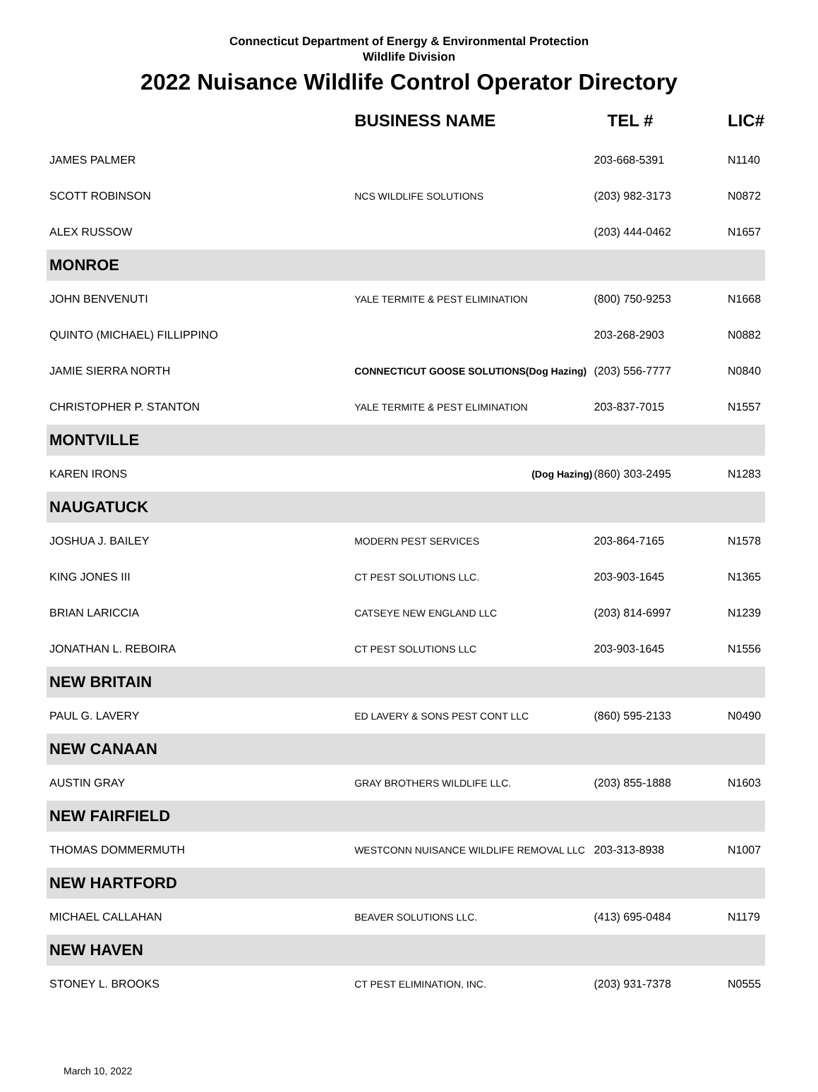Connecticut Department of Energy & Environmental Protection
Wildlife Division
2022 Nuisance Wildlife Control Operator Directory
| | BUSINESS NAME | TEL # | LIC# |
| --- | --- | --- | --- |
| JAMES PALMER | | 203-668-5391 | N1140 |
| SCOTT ROBINSON | NCS WILDLIFE SOLUTIONS | (203) 982-3173 | N0872 |
| ALEX RUSSOW | | (203) 444-0462 | N1657 |
| MONROE | | | |
| JOHN BENVENUTI | YALE TERMITE & PEST ELIMINATION | (800) 750-9253 | N1668 |
| QUINTO (MICHAEL) FILLIPPINO | | 203-268-2903 | N0882 |
| JAMIE SIERRA NORTH | CONNECTICUT GOOSE SOLUTIONS(Dog Hazing) | (203) 556-7777 | N0840 |
| CHRISTOPHER P. STANTON | YALE TERMITE & PEST ELIMINATION | 203-837-7015 | N1557 |
| MONTVILLE | | | |
| KAREN IRONS | (Dog Hazing) | (860) 303-2495 | N1283 |
| NAUGATUCK | | | |
| JOSHUA J. BAILEY | MODERN PEST SERVICES | 203-864-7165 | N1578 |
| KING JONES III | CT PEST SOLUTIONS LLC. | 203-903-1645 | N1365 |
| BRIAN LARICCIA | CATSEYE NEW ENGLAND LLC | (203) 814-6997 | N1239 |
| JONATHAN L. REBOIRA | CT PEST SOLUTIONS LLC | 203-903-1645 | N1556 |
| NEW BRITAIN | | | |
| PAUL G. LAVERY | ED LAVERY & SONS PEST CONT LLC | (860) 595-2133 | N0490 |
| NEW CANAAN | | | |
| AUSTIN GRAY | GRAY BROTHERS WILDLIFE LLC. | (203) 855-1888 | N1603 |
| NEW FAIRFIELD | | | |
| THOMAS DOMMERMUTH | WESTCONN NUISANCE WILDLIFE REMOVAL LLC | 203-313-8938 | N1007 |
| NEW HARTFORD | | | |
| MICHAEL CALLAHAN | BEAVER SOLUTIONS LLC. | (413) 695-0484 | N1179 |
| NEW HAVEN | | | |
| STONEY L. BROOKS | CT PEST ELIMINATION, INC. | (203) 931-7378 | N0555 |
March 10, 2022